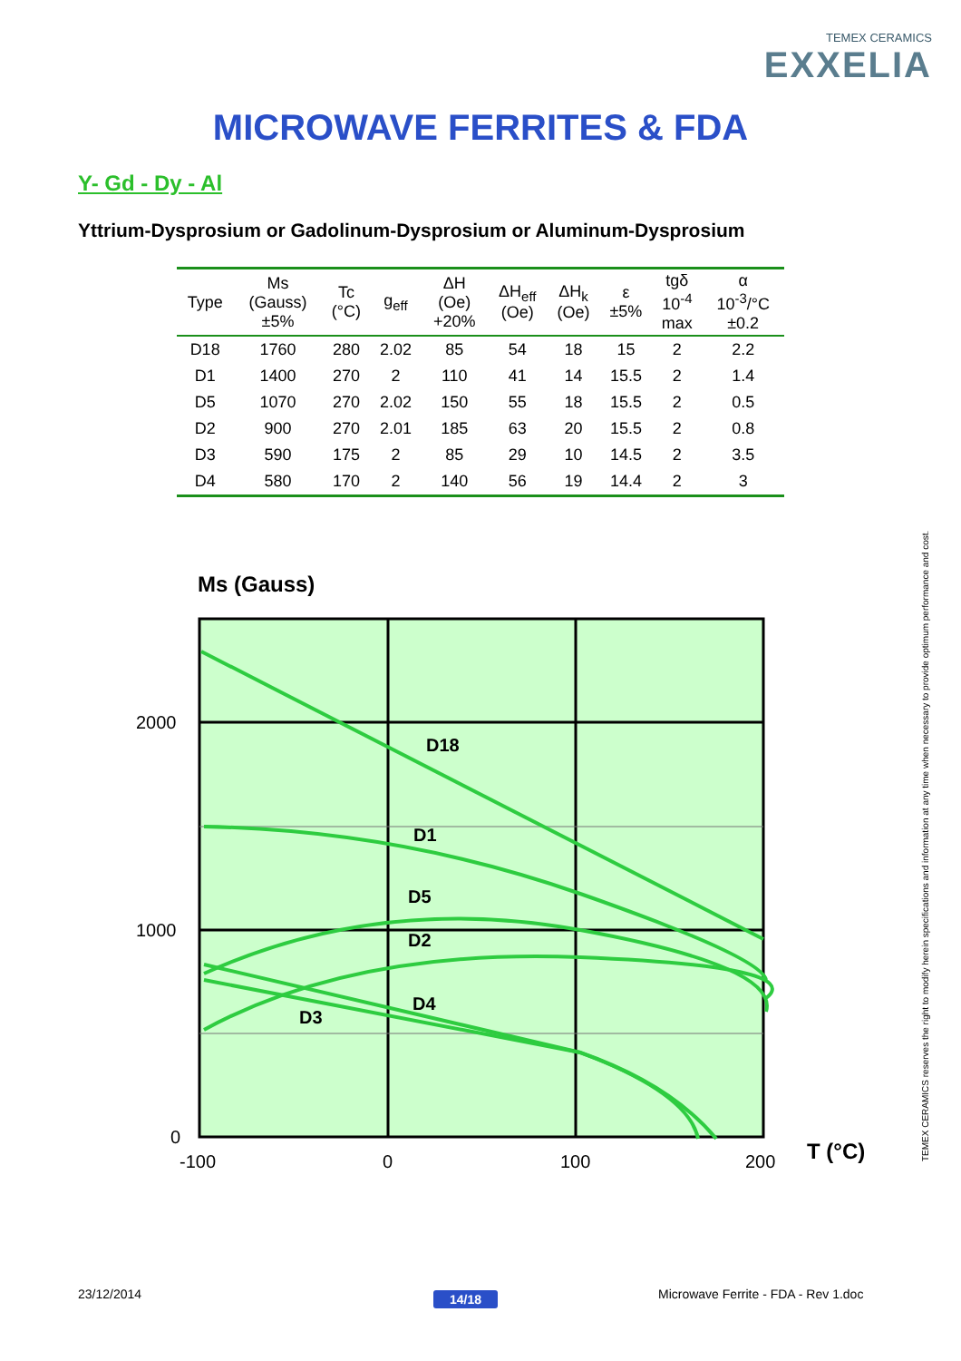TEMEX CERAMICS
EXXELIA
MICROWAVE FERRITES & FDA
Y- Gd - Dy - Al
Yttrium-Dysprosium or Gadolinum-Dysprosium or Aluminum-Dysprosium
| Type | Ms (Gauss) ±5% | Tc (°C) | g<sub>eff</sub> | ΔH (Oe) +20% | ΔH<sub>eff</sub> (Oe) | ΔH<sub>k</sub> (Oe) | ε ±5% | tgδ 10<sup>-4</sup> max | α 10<sup>-3</sup>/°C ±0.2 |
| --- | --- | --- | --- | --- | --- | --- | --- | --- | --- |
| D18 | 1760 | 280 | 2.02 | 85 | 54 | 18 | 15 | 2 | 2.2 |
| D1 | 1400 | 270 | 2 | 110 | 41 | 14 | 15.5 | 2 | 1.4 |
| D5 | 1070 | 270 | 2.02 | 150 | 55 | 18 | 15.5 | 2 | 0.5 |
| D2 | 900 | 270 | 2.01 | 185 | 63 | 20 | 15.5 | 2 | 0.8 |
| D3 | 590 | 175 | 2 | 85 | 29 | 10 | 14.5 | 2 | 3.5 |
| D4 | 580 | 170 | 2 | 140 | 56 | 19 | 14.4 | 2 | 3 |
Ms (Gauss)
D18
D1
D5
D2
D4
D3
2000
1000
0
-100
0
100
200
T (°C)
TEMEX CERAMICS reserves the right to modify herein specifications and information at any time when necessary to provide optimum performance and cost.
23/12/2014 14/18
Microwave Ferrite - FDA - Rev 1.doc